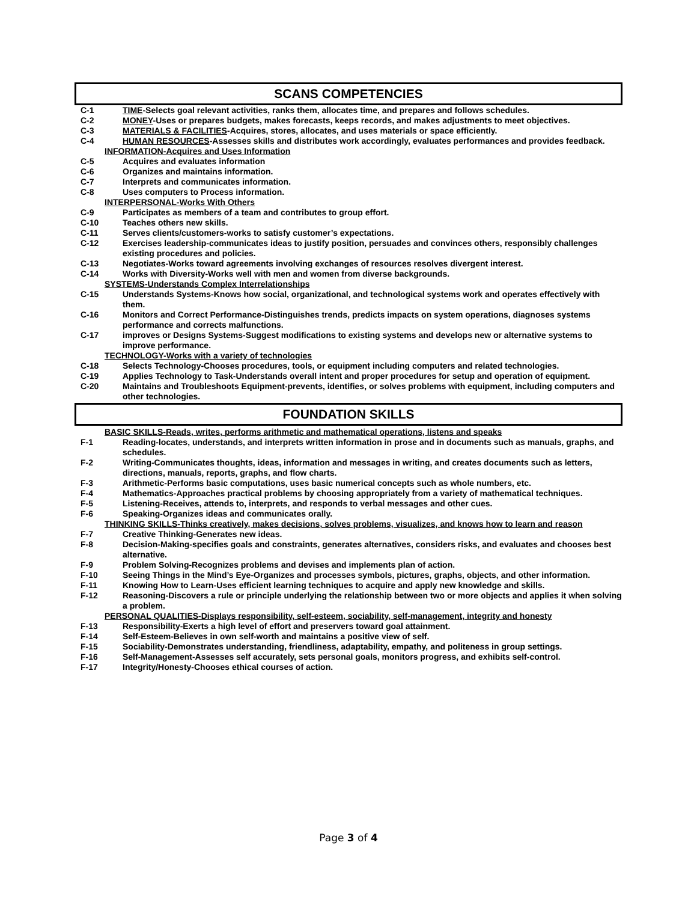SCANS COMPETENCIES
C-1 TIME-Selects goal relevant activities, ranks them, allocates time, and prepares and follows schedules.
C-2 MONEY-Uses or prepares budgets, makes forecasts, keeps records, and makes adjustments to meet objectives.
C-3 MATERIALS & FACILITIES-Acquires, stores, allocates, and uses materials or space efficiently.
C-4 HUMAN RESOURCES-Assesses skills and distributes work accordingly, evaluates performances and provides feedback.
INFORMATION-Acquires and Uses Information
C-5 Acquires and evaluates information
C-6 Organizes and maintains information.
C-7 Interprets and communicates information.
C-8 Uses computers to Process information.
INTERPERSONAL-Works With Others
C-9 Participates as members of a team and contributes to group effort.
C-10 Teaches others new skills.
C-11 Serves clients/customers-works to satisfy customer’s expectations.
C-12 Exercises leadership-communicates ideas to justify position, persuades and convinces others, responsibly challenges existing procedures and policies.
C-13 Negotiates-Works toward agreements involving exchanges of resources resolves divergent interest.
C-14 Works with Diversity-Works well with men and women from diverse backgrounds.
SYSTEMS-Understands Complex Interrelationships
C-15 Understands Systems-Knows how social, organizational, and technological systems work and operates effectively with them.
C-16 Monitors and Correct Performance-Distinguishes trends, predicts impacts on system operations, diagnoses systems performance and corrects malfunctions.
C-17 improves or Designs Systems-Suggest modifications to existing systems and develops new or alternative systems to improve performance.
TECHNOLOGY-Works with a variety of technologies
C-18 Selects Technology-Chooses procedures, tools, or equipment including computers and related technologies.
C-19 Applies Technology to Task-Understands overall intent and proper procedures for setup and operation of equipment.
C-20 Maintains and Troubleshoots Equipment-prevents, identifies, or solves problems with equipment, including computers and other technologies.
FOUNDATION SKILLS
BASIC SKILLS-Reads, writes, performs arithmetic and mathematical operations, listens and speaks
F-1 Reading-locates, understands, and interprets written information in prose and in documents such as manuals, graphs, and schedules.
F-2 Writing-Communicates thoughts, ideas, information and messages in writing, and creates documents such as letters, directions, manuals, reports, graphs, and flow charts.
F-3 Arithmetic-Performs basic computations, uses basic numerical concepts such as whole numbers, etc.
F-4 Mathematics-Approaches practical problems by choosing appropriately from a variety of mathematical techniques.
F-5 Listening-Receives, attends to, interprets, and responds to verbal messages and other cues.
F-6 Speaking-Organizes ideas and communicates orally.
THINKING SKILLS-Thinks creatively, makes decisions, solves problems, visualizes, and knows how to learn and reason
F-7 Creative Thinking-Generates new ideas.
F-8 Decision-Making-specifies goals and constraints, generates alternatives, considers risks, and evaluates and chooses best alternative.
F-9 Problem Solving-Recognizes problems and devises and implements plan of action.
F-10 Seeing Things in the Mind’s Eye-Organizes and processes symbols, pictures, graphs, objects, and other information.
F-11 Knowing How to Learn-Uses efficient learning techniques to acquire and apply new knowledge and skills.
F-12 Reasoning-Discovers a rule or principle underlying the relationship between two or more objects and applies it when solving a problem.
PERSONAL QUALITIES-Displays responsibility, self-esteem, sociability, self-management, integrity and honesty
F-13 Responsibility-Exerts a high level of effort and preservers toward goal attainment.
F-14 Self-Esteem-Believes in own self-worth and maintains a positive view of self.
F-15 Sociability-Demonstrates understanding, friendliness, adaptability, empathy, and politeness in group settings.
F-16 Self-Management-Assesses self accurately, sets personal goals, monitors progress, and exhibits self-control.
F-17 Integrity/Honesty-Chooses ethical courses of action.
Page 3 of 4